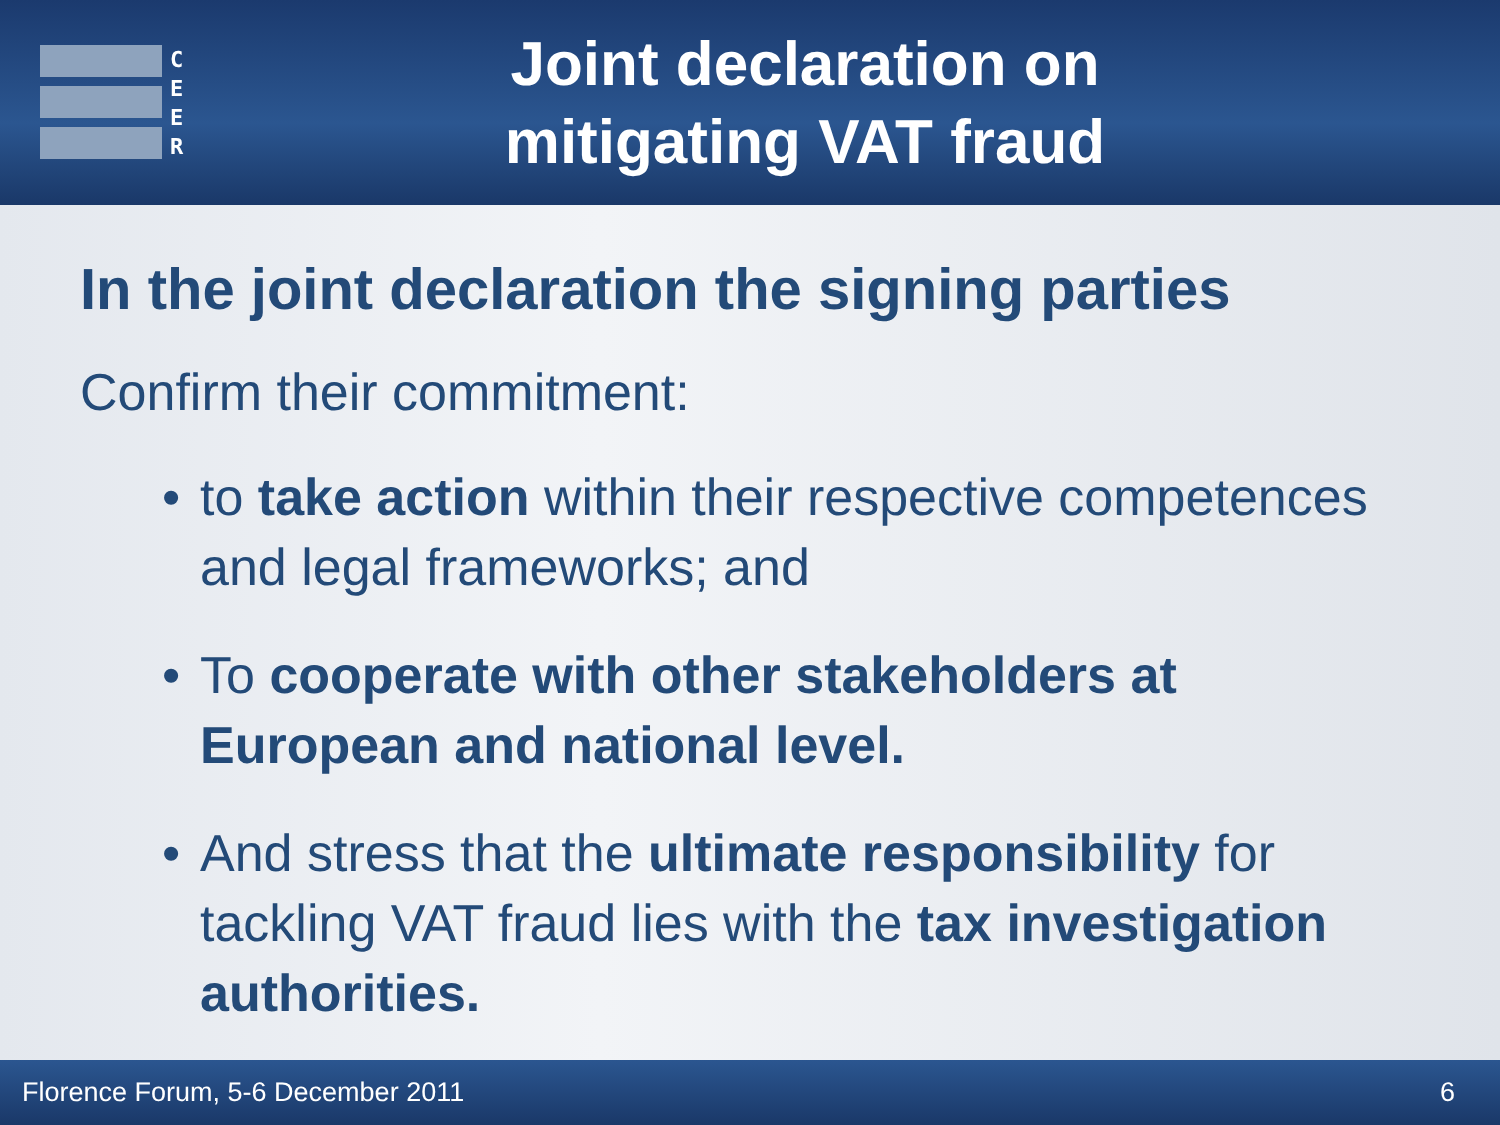C
E
E
R
Joint declaration on
mitigating VAT fraud
In the joint declaration the signing parties
Confirm their commitment:
• to take action within their respective competences and legal frameworks; and
• To cooperate with other stakeholders at European and national level.
• And stress that the ultimate responsibility for tackling VAT fraud lies with the tax investigation authorities.
Florence Forum, 5-6 December 2011 6